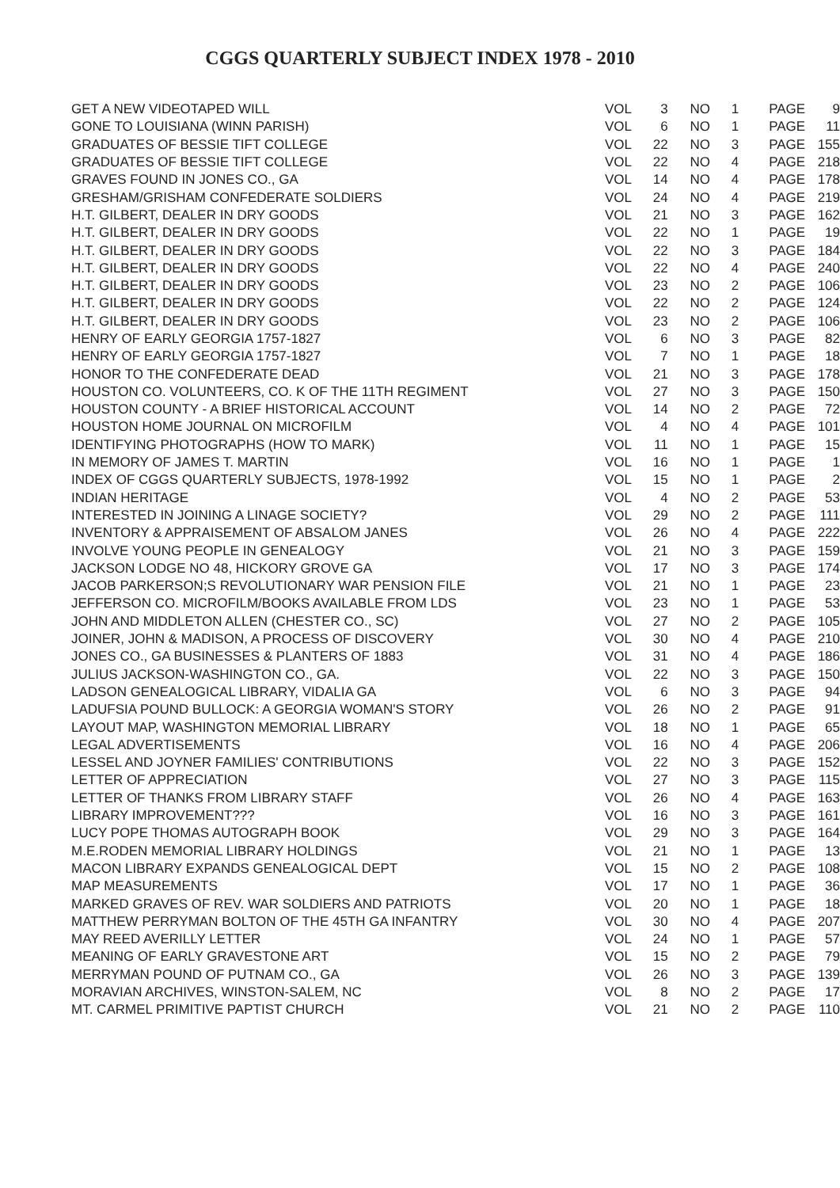CGGS QUARTERLY SUBJECT INDEX 1978 - 2010
| GET A NEW VIDEOTAPED WILL | VOL | 3 | NO | 1 | PAGE | 9 |
| GONE TO LOUISIANA (WINN PARISH) | VOL | 6 | NO | 1 | PAGE | 11 |
| GRADUATES OF BESSIE TIFT COLLEGE | VOL | 22 | NO | 3 | PAGE | 155 |
| GRADUATES OF BESSIE TIFT COLLEGE | VOL | 22 | NO | 4 | PAGE | 218 |
| GRAVES FOUND IN JONES CO., GA | VOL | 14 | NO | 4 | PAGE | 178 |
| GRESHAM/GRISHAM CONFEDERATE SOLDIERS | VOL | 24 | NO | 4 | PAGE | 219 |
| H.T. GILBERT, DEALER IN DRY GOODS | VOL | 21 | NO | 3 | PAGE | 162 |
| H.T. GILBERT, DEALER IN DRY GOODS | VOL | 22 | NO | 1 | PAGE | 19 |
| H.T. GILBERT, DEALER IN DRY GOODS | VOL | 22 | NO | 3 | PAGE | 184 |
| H.T. GILBERT, DEALER IN DRY GOODS | VOL | 22 | NO | 4 | PAGE | 240 |
| H.T. GILBERT, DEALER IN DRY GOODS | VOL | 23 | NO | 2 | PAGE | 106 |
| H.T. GILBERT, DEALER IN DRY GOODS | VOL | 22 | NO | 2 | PAGE | 124 |
| H.T. GILBERT, DEALER IN DRY GOODS | VOL | 23 | NO | 2 | PAGE | 106 |
| HENRY OF EARLY GEORGIA 1757-1827 | VOL | 6 | NO | 3 | PAGE | 82 |
| HENRY OF EARLY GEORGIA 1757-1827 | VOL | 7 | NO | 1 | PAGE | 18 |
| HONOR TO THE CONFEDERATE DEAD | VOL | 21 | NO | 3 | PAGE | 178 |
| HOUSTON CO. VOLUNTEERS, CO. K OF THE 11TH REGIMENT | VOL | 27 | NO | 3 | PAGE | 150 |
| HOUSTON COUNTY - A BRIEF HISTORICAL ACCOUNT | VOL | 14 | NO | 2 | PAGE | 72 |
| HOUSTON HOME JOURNAL ON MICROFILM | VOL | 4 | NO | 4 | PAGE | 101 |
| IDENTIFYING PHOTOGRAPHS (HOW TO MARK) | VOL | 11 | NO | 1 | PAGE | 15 |
| IN MEMORY OF JAMES T. MARTIN | VOL | 16 | NO | 1 | PAGE | 1 |
| INDEX OF CGGS QUARTERLY SUBJECTS, 1978-1992 | VOL | 15 | NO | 1 | PAGE | 2 |
| INDIAN HERITAGE | VOL | 4 | NO | 2 | PAGE | 53 |
| INTERESTED IN JOINING A LINAGE SOCIETY? | VOL | 29 | NO | 2 | PAGE | 111 |
| INVENTORY & APPRAISEMENT OF ABSALOM JANES | VOL | 26 | NO | 4 | PAGE | 222 |
| INVOLVE YOUNG PEOPLE IN GENEALOGY | VOL | 21 | NO | 3 | PAGE | 159 |
| JACKSON LODGE NO 48, HICKORY GROVE GA | VOL | 17 | NO | 3 | PAGE | 174 |
| JACOB PARKERSON;S REVOLUTIONARY WAR PENSION FILE | VOL | 21 | NO | 1 | PAGE | 23 |
| JEFFERSON CO. MICROFILM/BOOKS AVAILABLE FROM LDS | VOL | 23 | NO | 1 | PAGE | 53 |
| JOHN AND MIDDLETON ALLEN (CHESTER CO., SC) | VOL | 27 | NO | 2 | PAGE | 105 |
| JOINER, JOHN & MADISON, A PROCESS OF DISCOVERY | VOL | 30 | NO | 4 | PAGE | 210 |
| JONES CO., GA BUSINESSES & PLANTERS OF 1883 | VOL | 31 | NO | 4 | PAGE | 186 |
| JULIUS JACKSON-WASHINGTON CO., GA. | VOL | 22 | NO | 3 | PAGE | 150 |
| LADSON GENEALOGICAL LIBRARY, VIDALIA GA | VOL | 6 | NO | 3 | PAGE | 94 |
| LADUFSIA POUND BULLOCK: A GEORGIA WOMAN'S STORY | VOL | 26 | NO | 2 | PAGE | 91 |
| LAYOUT MAP, WASHINGTON MEMORIAL LIBRARY | VOL | 18 | NO | 1 | PAGE | 65 |
| LEGAL ADVERTISEMENTS | VOL | 16 | NO | 4 | PAGE | 206 |
| LESSEL AND JOYNER FAMILIES' CONTRIBUTIONS | VOL | 22 | NO | 3 | PAGE | 152 |
| LETTER OF APPRECIATION | VOL | 27 | NO | 3 | PAGE | 115 |
| LETTER OF THANKS FROM LIBRARY STAFF | VOL | 26 | NO | 4 | PAGE | 163 |
| LIBRARY IMPROVEMENT??? | VOL | 16 | NO | 3 | PAGE | 161 |
| LUCY POPE THOMAS AUTOGRAPH BOOK | VOL | 29 | NO | 3 | PAGE | 164 |
| M.E.RODEN MEMORIAL LIBRARY HOLDINGS | VOL | 21 | NO | 1 | PAGE | 13 |
| MACON LIBRARY EXPANDS GENEALOGICAL DEPT | VOL | 15 | NO | 2 | PAGE | 108 |
| MAP MEASUREMENTS | VOL | 17 | NO | 1 | PAGE | 36 |
| MARKED GRAVES OF REV. WAR SOLDIERS AND PATRIOTS | VOL | 20 | NO | 1 | PAGE | 18 |
| MATTHEW PERRYMAN BOLTON OF THE 45TH GA INFANTRY | VOL | 30 | NO | 4 | PAGE | 207 |
| MAY REED AVERILLY LETTER | VOL | 24 | NO | 1 | PAGE | 57 |
| MEANING OF EARLY GRAVESTONE ART | VOL | 15 | NO | 2 | PAGE | 79 |
| MERRYMAN POUND OF PUTNAM CO., GA | VOL | 26 | NO | 3 | PAGE | 139 |
| MORAVIAN ARCHIVES, WINSTON-SALEM, NC | VOL | 8 | NO | 2 | PAGE | 17 |
| MT. CARMEL PRIMITIVE PAPTIST CHURCH | VOL | 21 | NO | 2 | PAGE | 110 |